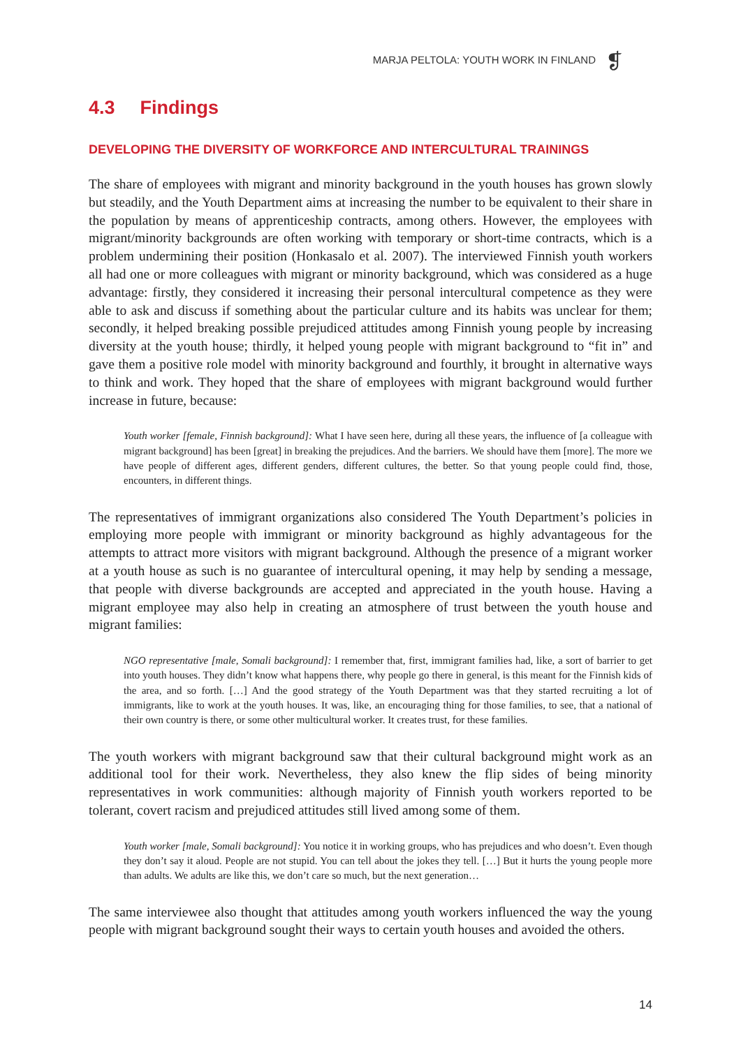MARJA PELTOLA: YOUTH WORK IN FINLAND ❡
4.3 Findings
DEVELOPING THE DIVERSITY OF WORKFORCE AND INTERCULTURAL TRAININGS
The share of employees with migrant and minority background in the youth houses has grown slowly but steadily, and the Youth Department aims at increasing the number to be equivalent to their share in the population by means of apprenticeship contracts, among others. However, the employees with migrant/minority backgrounds are often working with temporary or short-time contracts, which is a problem undermining their position (Honkasalo et al. 2007). The interviewed Finnish youth workers all had one or more colleagues with migrant or minority background, which was considered as a huge advantage: firstly, they considered it increasing their personal intercultural competence as they were able to ask and discuss if something about the particular culture and its habits was unclear for them; secondly, it helped breaking possible prejudiced attitudes among Finnish young people by increasing diversity at the youth house; thirdly, it helped young people with migrant background to “fit in” and gave them a positive role model with minority background and fourthly, it brought in alternative ways to think and work. They hoped that the share of employees with migrant background would further increase in future, because:
Youth worker [female, Finnish background]: What I have seen here, during all these years, the influence of [a colleague with migrant background] has been [great] in breaking the prejudices. And the barriers. We should have them [more]. The more we have people of different ages, different genders, different cultures, the better. So that young people could find, those, encounters, in different things.
The representatives of immigrant organizations also considered The Youth Department’s policies in employing more people with immigrant or minority background as highly advantageous for the attempts to attract more visitors with migrant background. Although the presence of a migrant worker at a youth house as such is no guarantee of intercultural opening, it may help by sending a message, that people with diverse backgrounds are accepted and appreciated in the youth house. Having a migrant employee may also help in creating an atmosphere of trust between the youth house and migrant families:
NGO representative [male, Somali background]: I remember that, first, immigrant families had, like, a sort of barrier to get into youth houses. They didn’t know what happens there, why people go there in general, is this meant for the Finnish kids of the area, and so forth. […] And the good strategy of the Youth Department was that they started recruiting a lot of immigrants, like to work at the youth houses. It was, like, an encouraging thing for those families, to see, that a national of their own country is there, or some other multicultural worker. It creates trust, for these families.
The youth workers with migrant background saw that their cultural background might work as an additional tool for their work. Nevertheless, they also knew the flip sides of being minority representatives in work communities: although majority of Finnish youth workers reported to be tolerant, covert racism and prejudiced attitudes still lived among some of them.
Youth worker [male, Somali background]: You notice it in working groups, who has prejudices and who doesn’t. Even though they don’t say it aloud. People are not stupid. You can tell about the jokes they tell. […] But it hurts the young people more than adults. We adults are like this, we don’t care so much, but the next generation…
The same interviewee also thought that attitudes among youth workers influenced the way the young people with migrant background sought their ways to certain youth houses and avoided the others.
14